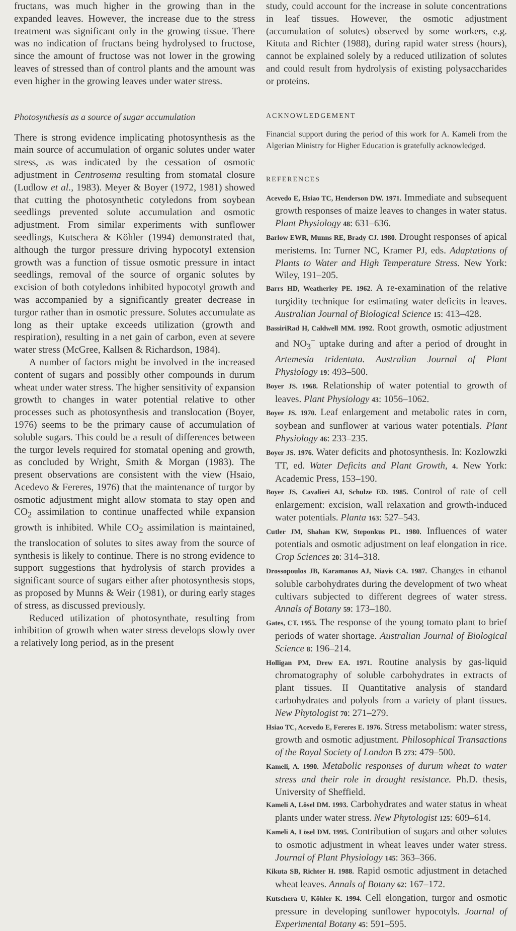fructans, was much higher in the growing than in the expanded leaves. However, the increase due to the stress treatment was significant only in the growing tissue. There was no indication of fructans being hydrolysed to fructose, since the amount of fructose was not lower in the growing leaves of stressed than of control plants and the amount was even higher in the growing leaves under water stress.
Photosynthesis as a source of sugar accumulation
There is strong evidence implicating photosynthesis as the main source of accumulation of organic solutes under water stress, as was indicated by the cessation of osmotic adjustment in Centrosema resulting from stomatal closure (Ludlow et al., 1983). Meyer & Boyer (1972, 1981) showed that cutting the photosynthetic cotyledons from soybean seedlings prevented solute accumulation and osmotic adjustment. From similar experiments with sunflower seedlings, Kutschera & Köhler (1994) demonstrated that, although the turgor pressure driving hypocotyl extension growth was a function of tissue osmotic pressure in intact seedlings, removal of the source of organic solutes by excision of both cotyledons inhibited hypocotyl growth and was accompanied by a significantly greater decrease in turgor rather than in osmotic pressure. Solutes accumulate as long as their uptake exceeds utilization (growth and respiration), resulting in a net gain of carbon, even at severe water stress (McGree, Kallsen & Richardson, 1984).
A number of factors might be involved in the increased content of sugars and possibly other compounds in durum wheat under water stress. The higher sensitivity of expansion growth to changes in water potential relative to other processes such as photosynthesis and translocation (Boyer, 1976) seems to be the primary cause of accumulation of soluble sugars. This could be a result of differences between the turgor levels required for stomatal opening and growth, as concluded by Wright, Smith & Morgan (1983). The present observations are consistent with the view (Hsaio, Acedevo & Fereres, 1976) that the maintenance of turgor by osmotic adjustment might allow stomata to stay open and CO<sub>2</sub> assimilation to continue unaffected while expansion growth is inhibited. While CO<sub>2</sub> assimilation is maintained, the translocation of solutes to sites away from the source of synthesis is likely to continue. There is no strong evidence to support suggestions that hydrolysis of starch provides a significant source of sugars either after photosynthesis stops, as proposed by Munns & Weir (1981), or during early stages of stress, as discussed previously.
Reduced utilization of photosynthate, resulting from inhibition of growth when water stress develops slowly over a relatively long period, as in the present
study, could account for the increase in solute concentrations in leaf tissues. However, the osmotic adjustment (accumulation of solutes) observed by some workers, e.g. Kituta and Richter (1988), during rapid water stress (hours), cannot be explained solely by a reduced utilization of solutes and could result from hydrolysis of existing polysaccharides or proteins.
ACKNOWLEDGEMENT
Financial support during the period of this work for A. Kameli from the Algerian Ministry for Higher Education is gratefully acknowledged.
REFERENCES
Acevedo E, Hsiao TC, Henderson DW. 1971. Immediate and subsequent growth responses of maize leaves to changes in water status. Plant Physiology 48: 631–636.
Barlow EWR, Munns RE, Brady CJ. 1980. Drought responses of apical meristems. In: Turner NC, Kramer PJ, eds. Adaptations of Plants to Water and High Temperature Stress. New York: Wiley, 191–205.
Barrs HD, Weatherley PE. 1962. A re-examination of the relative turgidity technique for estimating water deficits in leaves. Australian Journal of Biological Science 15: 413–428.
BassiriRad H, Caldwell MM. 1992. Root growth, osmotic adjustment and NO<sub>3</sub><sup>−</sup> uptake during and after a period of drought in Artemesia tridentata. Australian Journal of Plant Physiology 19: 493–500.
Boyer JS. 1968. Relationship of water potential to growth of leaves. Plant Physiology 43: 1056–1062.
Boyer JS. 1970. Leaf enlargement and metabolic rates in corn, soybean and sunflower at various water potentials. Plant Physiology 46: 233–235.
Boyer JS. 1976. Water deficits and photosynthesis. In: Kozlowzki TT, ed. Water Deficits and Plant Growth, 4. New York: Academic Press, 153–190.
Boyer JS, Cavalieri AJ, Schulze ED. 1985. Control of rate of cell enlargement: excision, wall relaxation and growth-induced water potentials. Planta 163: 527–543.
Cutler JM, Shahan KW, Steponkus PL. 1980. Influences of water potentials and osmotic adjustment on leaf elongation in rice. Crop Sciences 20: 314–318.
Drossopoulos JB, Karamanos AJ, Niavis CA. 1987. Changes in ethanol soluble carbohydrates during the development of two wheat cultivars subjected to different degrees of water stress. Annals of Botany 59: 173–180.
Gates, CT. 1955. The response of the young tomato plant to brief periods of water shortage. Australian Journal of Biological Science 8: 196–214.
Holligan PM, Drew EA. 1971. Routine analysis by gas-liquid chromatography of soluble carbohydrates in extracts of plant tissues. II Quantitative analysis of standard carbohydrates and polyols from a variety of plant tissues. New Phytologist 70: 271–279.
Hsiao TC, Acevedo E, Fereres E. 1976. Stress metabolism: water stress, growth and osmotic adjustment. Philosophical Transactions of the Royal Society of London B 273: 479–500.
Kameli, A. 1990. Metabolic responses of durum wheat to water stress and their role in drought resistance. Ph.D. thesis, University of Sheffield.
Kameli A, Lösel DM. 1993. Carbohydrates and water status in wheat plants under water stress. New Phytologist 125: 609–614.
Kameli A, Lösel DM. 1995. Contribution of sugars and other solutes to osmotic adjustment in wheat leaves under water stress. Journal of Plant Physiology 145: 363–366.
Kikuta SB, Richter H. 1988. Rapid osmotic adjustment in detached wheat leaves. Annals of Botany 62: 167–172.
Kutschera U, Köhler K. 1994. Cell elongation, turgor and osmotic pressure in developing sunflower hypocotyls. Journal of Experimental Botany 45: 591–595.